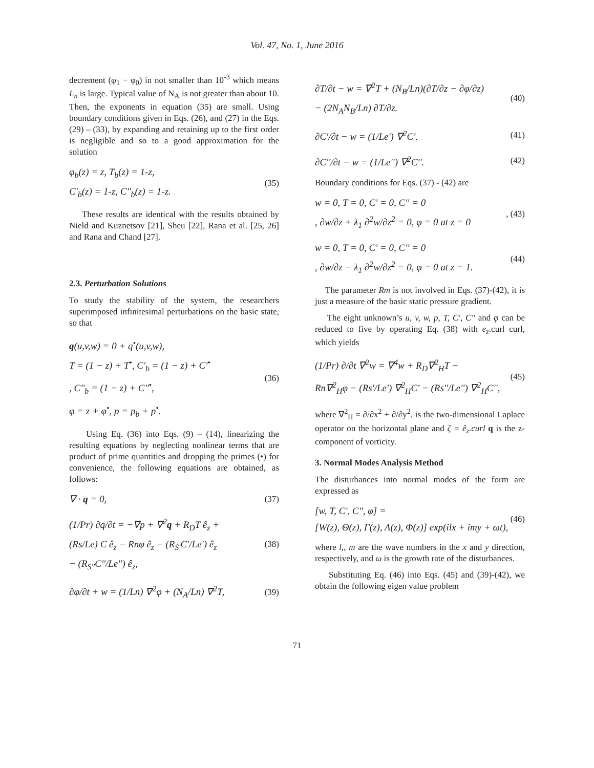Vol. 47, No. 1, June 2016
decrement (φ<sub>1</sub> − φ<sub>0</sub>) in not smaller than 10<sup>-3</sup> which means L<sub>n</sub> is large. Typical value of N<sub>A</sub> is not greater than about 10. Then, the exponents in equation (35) are small. Using boundary conditions given in Eqs. (26), and (27) in the Eqs. (29) – (33), by expanding and retaining up to the first order is negligible and so to a good approximation for the solution
φ<sub>b</sub>(z) = z, T<sub>b</sub>(z) = 1-z,
C'<sub>b</sub>(z) = 1-z, C''<sub>b</sub>(z) = 1-z.
(35)
These results are identical with the results obtained by Nield and Kuznetsov [21], Sheu [22], Rana et al. [25, 26] and Rana and Chand [27].
2.3. Perturbation Solutions
To study the stability of the system, the researchers superimposed infinitesimal perturbations on the basic state, so that
q(u,v,w) = 0 + q<sup>•</sup>(u,v,w),
T = (1 − z) + T<sup>•</sup>, C'<sub>b</sub> = (1 − z) + C'<sup>•</sup>
, C''<sub>b</sub> = (1 − z) + C''<sup>•</sup>,
φ = z + φ<sup>•</sup>, p = p<sub>b</sub> + p<sup>•</sup>.
(36)
Using Eq. (36) into Eqs. (9) – (14), linearizing the resulting equations by neglecting nonlinear terms that are product of prime quantities and dropping the primes (•) for convenience, the following equations are obtained, as follows:
∇ · q = 0, (37)
(1/Pr) ∂q/∂t = −∇p + ∇<sup>2</sup>q + R<sub>D</sub>T ê<sub>z</sub> +
(Rs/Le) C ê<sub>z</sub> − Rnφ ê<sub>z</sub> − (R<sub>S'</sub>C'/Le') ê<sub>z</sub>
− (R<sub>S''</sub>C''/Le'') ê<sub>z</sub>,
(38)
∂φ/∂t + w = (1/Ln) ∇<sup>2</sup>φ + (N<sub>A</sub>/Ln) ∇<sup>2</sup>T,
(39)
∂T/∂t − w = ∇<sup>2</sup>T + (N<sub>B</sub>/Ln)(∂T/∂z − ∂φ/∂z)
− (2N<sub>A</sub>N<sub>B</sub>/Ln) ∂T/∂z.
(40)
∂C'/∂t − w = (1/Le') ∇<sup>2</sup>C'. (41)
∂C''/∂t − w = (1/Le'') ∇<sup>2</sup>C''. (42)
Boundary conditions for Eqs. (37) - (42) are
w = 0, T = 0, C' = 0, C'' = 0
, ∂w/∂z + λ<sub>1</sub> ∂<sup>2</sup>w/∂z<sup>2</sup> = 0, φ = 0 at z = 0
, (43)
w = 0, T = 0, C' = 0, C'' = 0
, ∂w/∂z − λ<sub>1</sub> ∂<sup>2</sup>w/∂z<sup>2</sup> = 0, φ = 0 at z = 1.
(44)
The parameter Rm is not involved in Eqs. (37)-(42), it is just a measure of the basic static pressure gradient.
The eight unknown’s u, v, w, p, T, C', C'' and φ can be reduced to five by operating Eq. (38) with e<sub>z</sub>.curl curl, which yields
(1/Pr) ∂/∂t ∇<sup>2</sup>w = ∇<sup>4</sup>w + R<sub>D</sub>∇<sup>2</sup><sub>H</sub>T −
Rn∇<sup>2</sup><sub>H</sub>φ − (Rs'/Le') ∇<sup>2</sup><sub>H</sub>C' − (Rs''/Le'') ∇<sup>2</sup><sub>H</sub>C'',
(45)
where ∇<sup>2</sup><sub>H</sub> = ∂/∂x<sup>2</sup> + ∂/∂y<sup>2</sup>. is the two-dimensional Laplace operator on the horizontal plane and ζ = ê<sub>z</sub>.curl q is the z-component of vorticity.
3. Normal Modes Analysis Method
The disturbances into normal modes of the form are expressed as
[w, T, C', C'', φ] =
[W(z), Θ(z), Γ(z), Λ(z), Φ(z)] exp(ilx + imy + ωt),
(46)
where l,, m are the wave numbers in the x and y direction, respectively, and ω is the growth rate of the disturbances.
Substituting Eq. (46) into Eqs. (45) and (39)-(42), we obtain the following eigen value problem
71